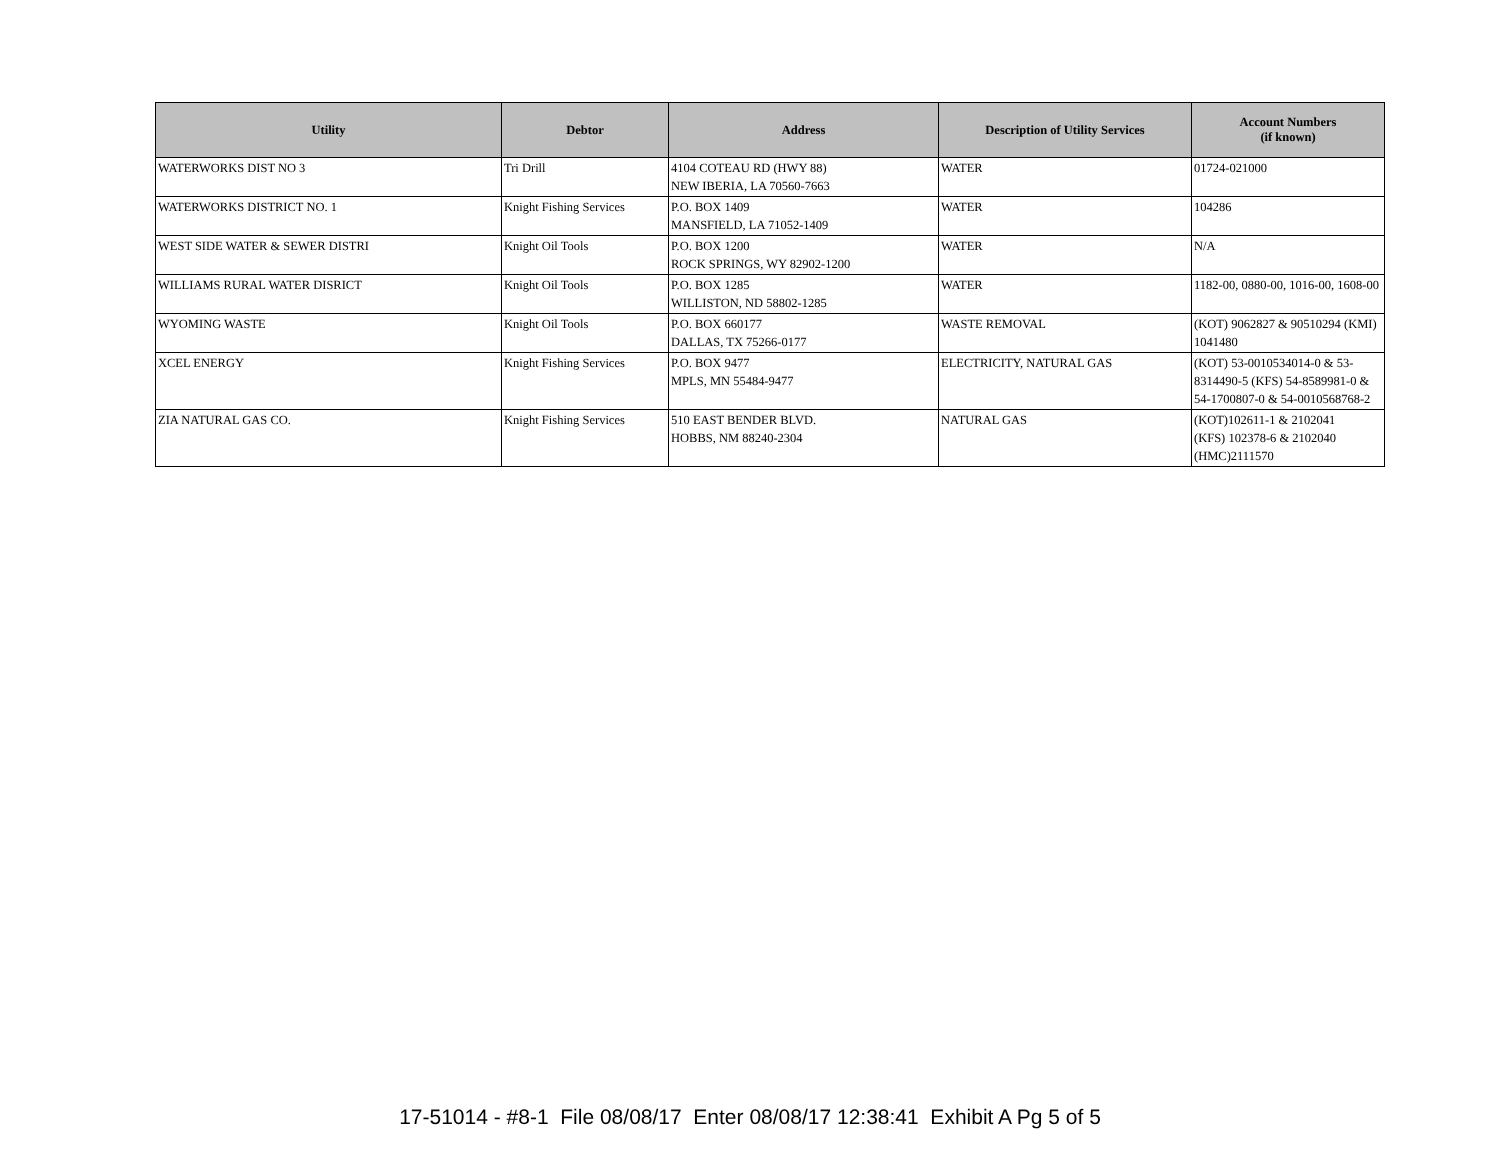| Utility | Debtor | Address | Description of Utility Services | Account Numbers (if known) |
| --- | --- | --- | --- | --- |
| WATERWORKS DIST NO 3 | Tri Drill | 4104 COTEAU RD (HWY 88) NEW IBERIA, LA 70560-7663 | WATER | 01724-021000 |
| WATERWORKS DISTRICT NO. 1 | Knight Fishing Services | P.O. BOX 1409 MANSFIELD, LA 71052-1409 | WATER | 104286 |
| WEST SIDE WATER & SEWER DISTRI | Knight Oil Tools | P.O. BOX 1200 ROCK SPRINGS, WY 82902-1200 | WATER | N/A |
| WILLIAMS RURAL WATER DISRICT | Knight Oil Tools | P.O. BOX 1285 WILLISTON, ND 58802-1285 | WATER | 1182-00, 0880-00, 1016-00, 1608-00 |
| WYOMING WASTE | Knight Oil Tools | P.O. BOX 660177 DALLAS, TX 75266-0177 | WASTE REMOVAL | (KOT) 9062827 & 90510294 (KMI) 1041480 |
| XCEL ENERGY | Knight Fishing Services | P.O. BOX 9477 MPLS, MN 55484-9477 | ELECTRICITY, NATURAL GAS | (KOT) 53-0010534014-0 & 53-8314490-5 (KFS) 54-8589981-0 & 54-1700807-0 & 54-0010568768-2 |
| ZIA NATURAL GAS CO. | Knight Fishing Services | 510 EAST BENDER BLVD. HOBBS, NM 88240-2304 | NATURAL GAS | (KOT)102611-1 & 2102041 (KFS) 102378-6 & 2102040 (HMC)2111570 |
17-51014 - #8-1 File 08/08/17 Enter 08/08/17 12:38:41 Exhibit A Pg 5 of 5